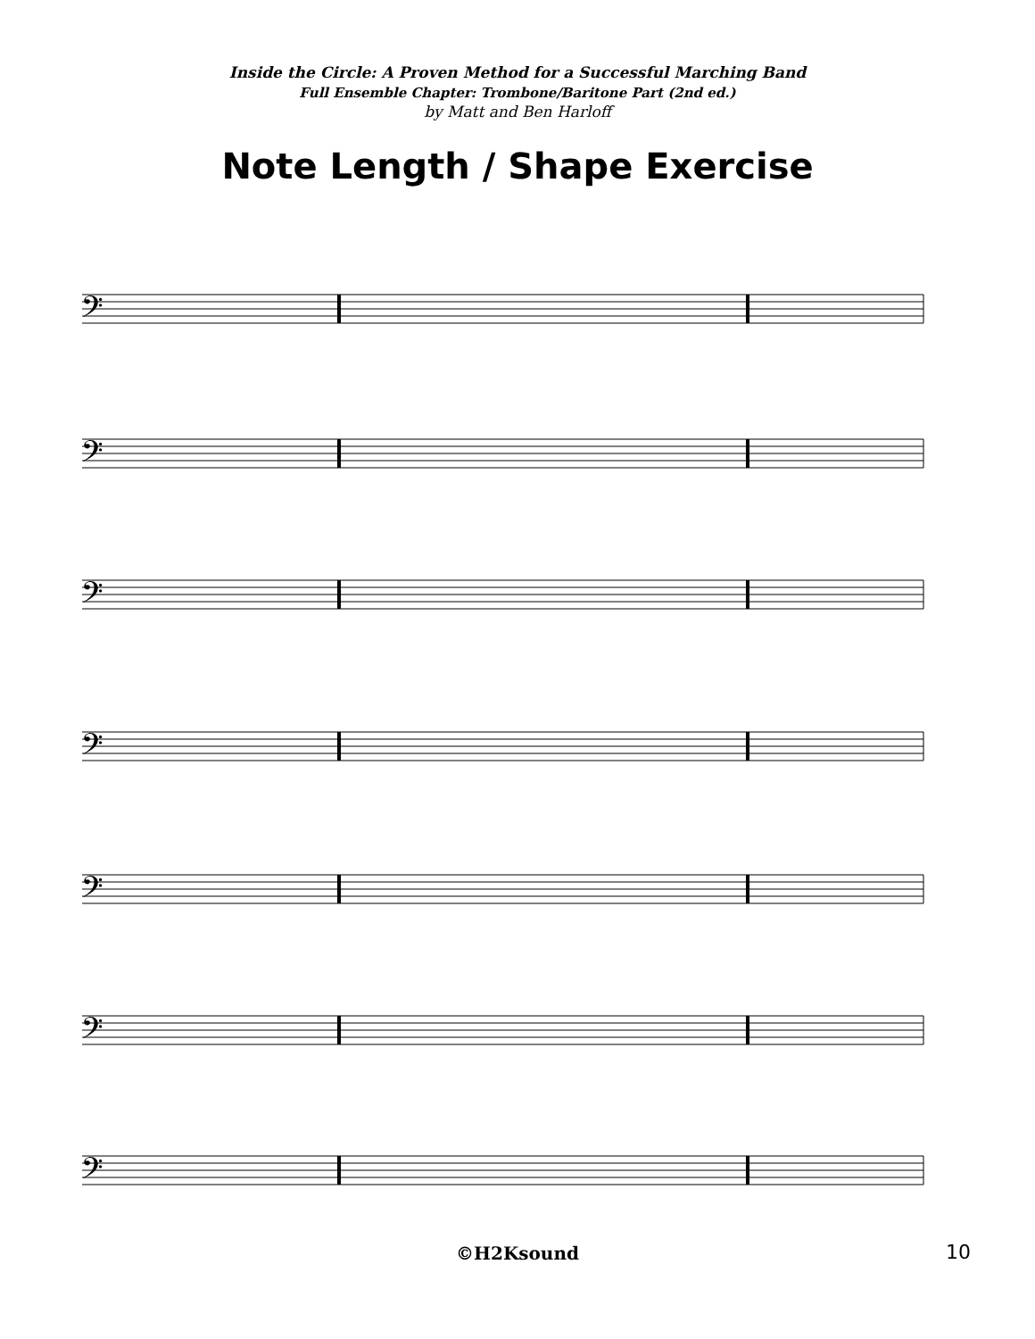Inside the Circle: A Proven Method for a Successful Marching Band
Full Ensemble Chapter: Trombone/Baritone Part (2nd ed.)
by Matt and Ben Harloff
Note Length / Shape Exercise
𝄢
𝄢
𝄢
𝄢
𝄢
𝄢
𝄢
©H2Ksound 10